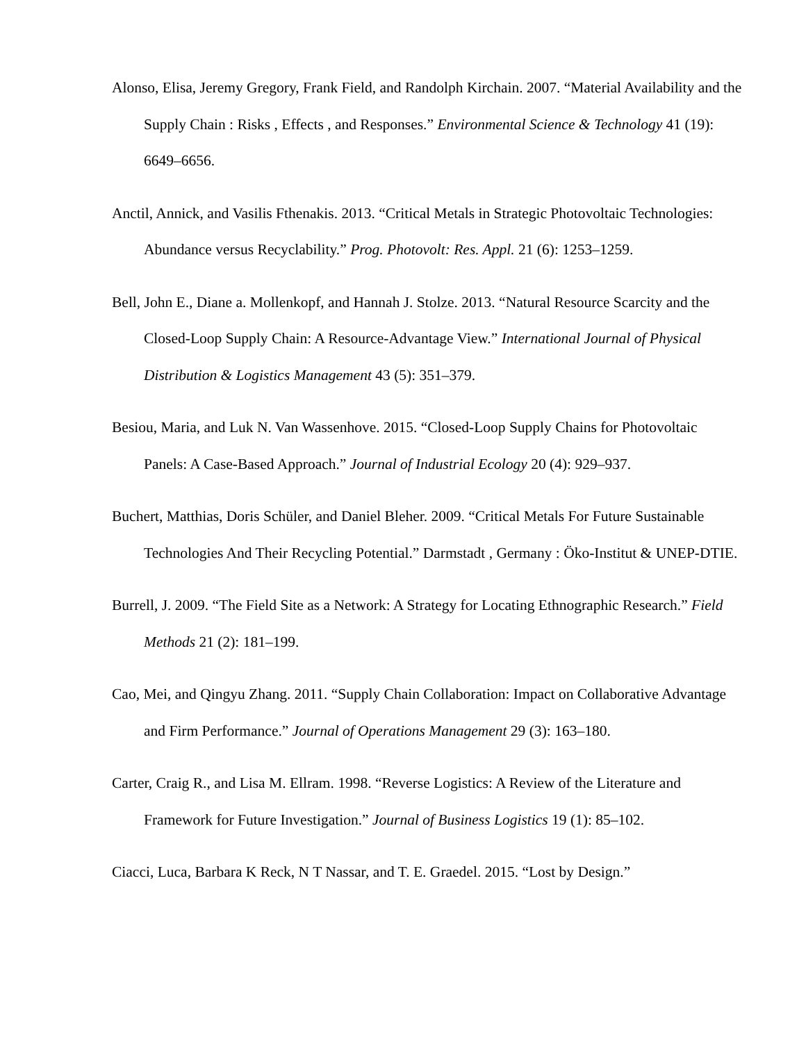Alonso, Elisa, Jeremy Gregory, Frank Field, and Randolph Kirchain. 2007. “Material Availability and the Supply Chain : Risks , Effects , and Responses.” Environmental Science & Technology 41 (19): 6649–6656.
Anctil, Annick, and Vasilis Fthenakis. 2013. “Critical Metals in Strategic Photovoltaic Technologies: Abundance versus Recyclability.” Prog. Photovolt: Res. Appl. 21 (6): 1253–1259.
Bell, John E., Diane a. Mollenkopf, and Hannah J. Stolze. 2013. “Natural Resource Scarcity and the Closed-Loop Supply Chain: A Resource-Advantage View.” International Journal of Physical Distribution & Logistics Management 43 (5): 351–379.
Besiou, Maria, and Luk N. Van Wassenhove. 2015. “Closed-Loop Supply Chains for Photovoltaic Panels: A Case-Based Approach.” Journal of Industrial Ecology 20 (4): 929–937.
Buchert, Matthias, Doris Schüler, and Daniel Bleher. 2009. “Critical Metals For Future Sustainable Technologies And Their Recycling Potential.” Darmstadt , Germany : Öko-Institut & UNEP-DTIE.
Burrell, J. 2009. “The Field Site as a Network: A Strategy for Locating Ethnographic Research.” Field Methods 21 (2): 181–199.
Cao, Mei, and Qingyu Zhang. 2011. “Supply Chain Collaboration: Impact on Collaborative Advantage and Firm Performance.” Journal of Operations Management 29 (3): 163–180.
Carter, Craig R., and Lisa M. Ellram. 1998. “Reverse Logistics: A Review of the Literature and Framework for Future Investigation.” Journal of Business Logistics 19 (1): 85–102.
Ciacci, Luca, Barbara K Reck, N T Nassar, and T. E. Graedel. 2015. “Lost by Design.”